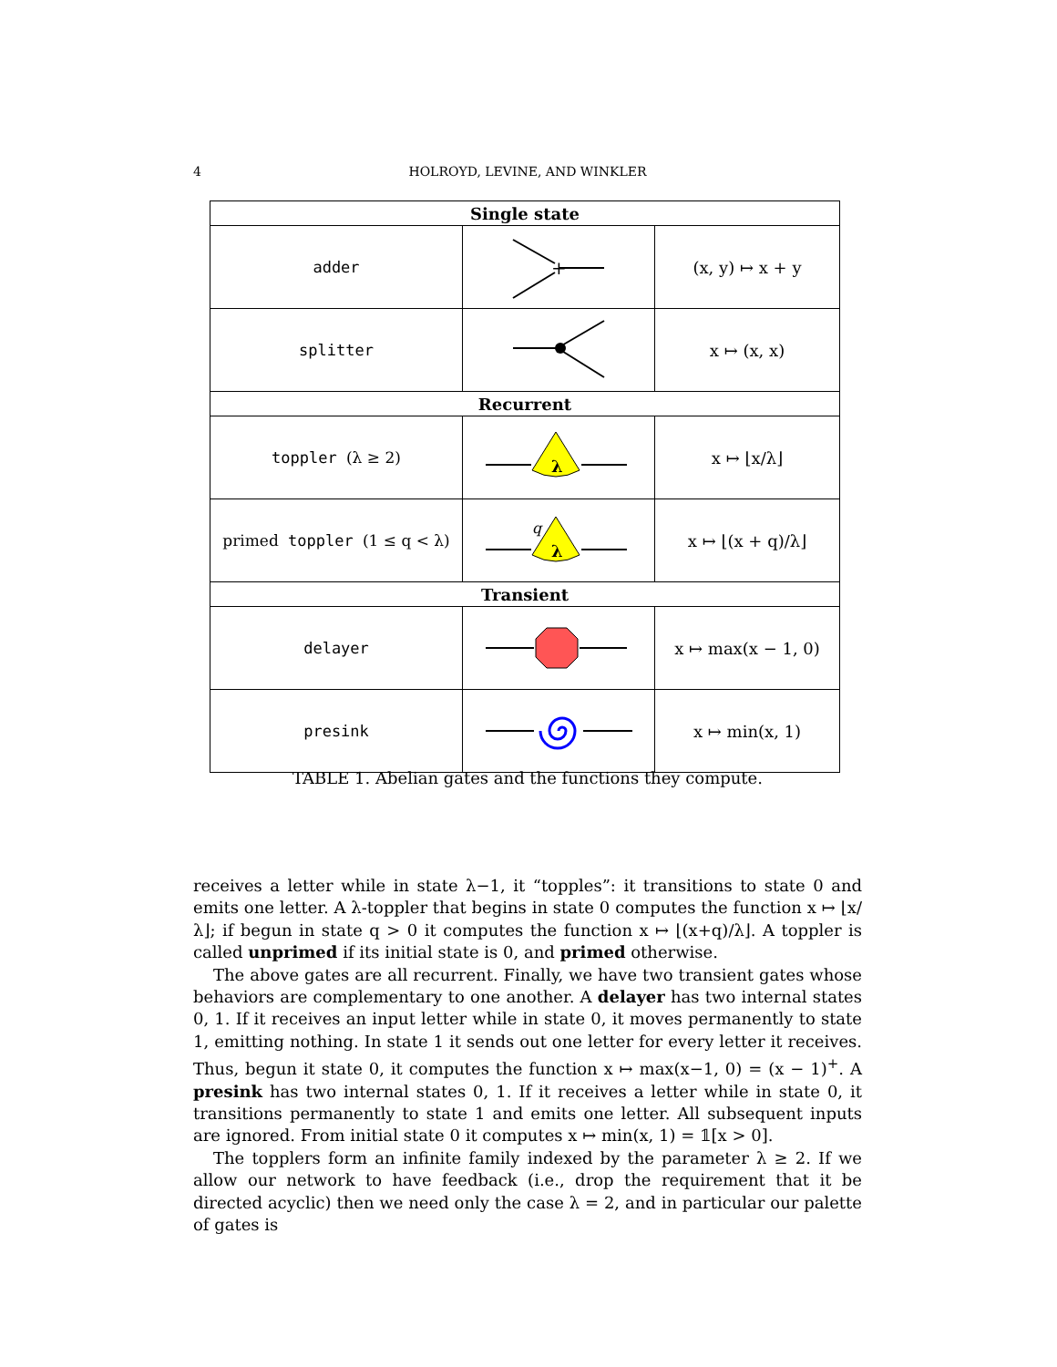4 HOLROYD, LEVINE, AND WINKLER
| Single state | | |
| --- | --- | --- |
| adder | + | (x, y) ↦ x + y |
| splitter | | x ↦ (x, x) |
| Recurrent | | |
| toppler (λ ≥ 2) | λ | x ↦ ⌊x/λ⌋ |
| primed toppler (1 ≤ q < λ) | λ q | x ↦ ⌊(x + q)/λ⌋ |
| Transient | | |
| delayer | | x ↦ max(x − 1, 0) |
| presink | | x ↦ min(x, 1) |
TABLE 1. Abelian gates and the functions they compute.
receives a letter while in state λ−1, it “topples”: it transitions to state 0 and emits one letter. A λ-toppler that begins in state 0 computes the function x ↦ ⌊x/λ⌋; if begun in state q > 0 it computes the function x ↦ ⌊(x+q)/λ⌋. A toppler is called unprimed if its initial state is 0, and primed otherwise.
The above gates are all recurrent. Finally, we have two transient gates whose behaviors are complementary to one another. A delayer has two internal states 0, 1. If it receives an input letter while in state 0, it moves permanently to state 1, emitting nothing. In state 1 it sends out one letter for every letter it receives. Thus, begun it state 0, it computes the function x ↦ max(x−1, 0) = (x − 1)<sup>+</sup>. A presink has two internal states 0, 1. If it receives a letter while in state 0, it transitions permanently to state 1 and emits one letter. All subsequent inputs are ignored. From initial state 0 it computes x ↦ min(x, 1) = 𝟙[x > 0].
The topplers form an infinite family indexed by the parameter λ ≥ 2. If we allow our network to have feedback (i.e., drop the requirement that it be directed acyclic) then we need only the case λ = 2, and in particular our palette of gates is